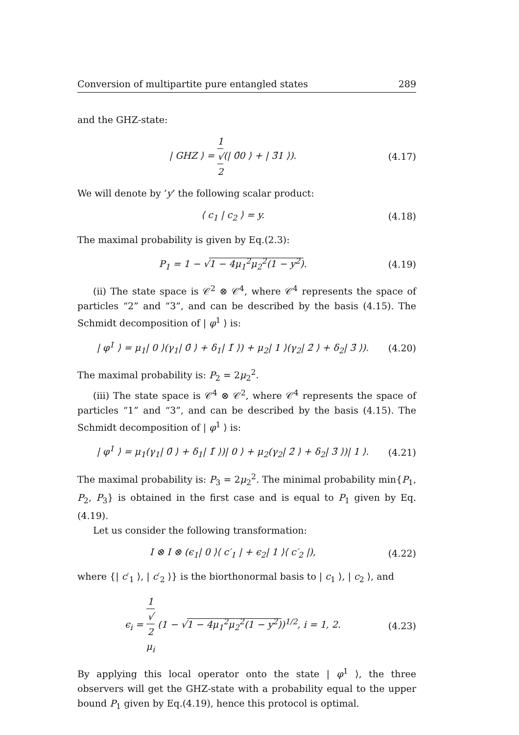Conversion of multipartite pure entangled states 289
and the GHZ-state:
| GHZ ⟩ = 1 √
2(| 0̄0 ⟩ + | 3̄1 ⟩). (4.17)
We will denote by ’y’ the following scalar product:
⟨ c<sub>1</sub> | c<sub>2</sub> ⟩ = y. (4.18)
The maximal probability is given by Eq.(2.3):
P<sub>1</sub> = 1 − √1 − 4μ<sub>1</sub><sup>2</sup>μ<sub>2</sub><sup>2</sup>(1 − y<sup>2</sup>). (4.19)
(ii) The state space is 𝒞<sup>2</sup> ⊗ 𝒞<sup>4</sup>, where 𝒞<sup>4</sup> represents the space of particles “2” and “3”, and can be described by the basis (4.15). The Schmidt decomposition of | φ<sup>1</sup> ⟩ is:
| φ<sup>1</sup> ⟩ = μ<sub>1</sub>| 0 ⟩(γ<sub>1</sub>| 0̄ ⟩ + δ<sub>1</sub>| 1̄ ⟩) + μ<sub>2</sub>| 1 ⟩(γ<sub>2</sub>| 2̄ ⟩ + δ<sub>2</sub>| 3̄ ⟩). (4.20)
The maximal probability is: P<sub>2</sub> = 2μ<sub>2</sub><sup>2</sup>.
(iii) The state space is 𝒞<sup>4</sup> ⊗ 𝒞<sup>2</sup>, where 𝒞<sup>4</sup> represents the space of particles “1” and “3”, and can be described by the basis (4.15). The Schmidt decomposition of | φ<sup>1</sup> ⟩ is:
| φ<sup>1</sup> ⟩ = μ<sub>1</sub>(γ<sub>1</sub>| 0̄ ⟩ + δ<sub>1</sub>| 1̄ ⟩)| 0 ⟩ + μ<sub>2</sub>(γ<sub>2</sub>| 2̄ ⟩ + δ<sub>2</sub>| 3̄ ⟩)| 1 ⟩. (4.21)
The maximal probability is: P<sub>3</sub> = 2μ<sub>2</sub><sup>2</sup>. The minimal probability min{P<sub>1</sub>, P<sub>2</sub>, P<sub>3</sub>} is obtained in the first case and is equal to P<sub>1</sub> given by Eq.(4.19).
Let us consider the following transformation:
I ⊗ I ⊗ (ϵ<sub>1</sub>| 0 ⟩⟨ c′<sub>1</sub> | + ϵ<sub>2</sub>| 1 ⟩⟨ c′<sub>2</sub> |), (4.22)
where {| c′<sub>1</sub> ⟩, | c′<sub>2</sub> ⟩} is the biorthonormal basis to | c<sub>1</sub> ⟩, | c<sub>2</sub> ⟩, and
ϵ<sub>i</sub> = 1 √
2
μ<sub>i</sub> (1 − √1 − 4μ<sub>1</sub><sup>2</sup>μ<sub>2</sub><sup>2</sup>(1 − y<sup>2</sup>))<sup>1/2</sup>, i = 1, 2. (4.23)
By applying this local operator onto the state | φ<sup>1</sup> ⟩, the three observers will get the GHZ-state with a probability equal to the upper bound P<sub>1</sub> given by Eq.(4.19), hence this protocol is optimal.